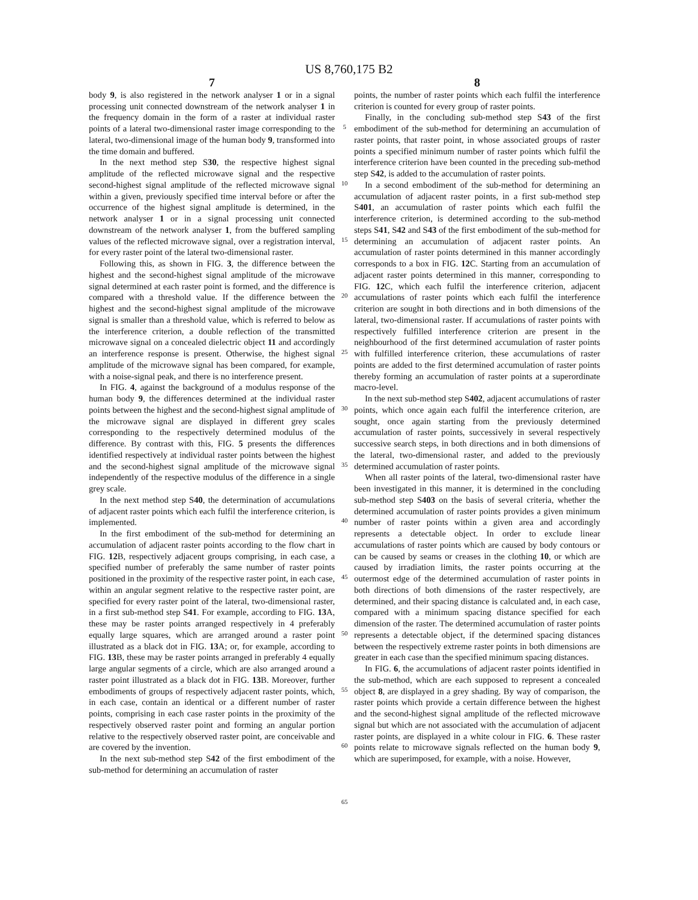US 8,760,175 B2
7
body 9, is also registered in the network analyser 1 or in a signal processing unit connected downstream of the network analyser 1 in the frequency domain in the form of a raster at individual raster points of a lateral two-dimensional raster image corresponding to the lateral, two-dimensional image of the human body 9, transformed into the time domain and buffered.
In the next method step S30, the respective highest signal amplitude of the reflected microwave signal and the respective second-highest signal amplitude of the reflected microwave signal within a given, previously specified time interval before or after the occurrence of the highest signal amplitude is determined, in the network analyser 1 or in a signal processing unit connected downstream of the network analyser 1, from the buffered sampling values of the reflected microwave signal, over a registration interval, for every raster point of the lateral two-dimensional raster.
Following this, as shown in FIG. 3, the difference between the highest and the second-highest signal amplitude of the microwave signal determined at each raster point is formed, and the difference is compared with a threshold value. If the difference between the highest and the second-highest signal amplitude of the microwave signal is smaller than a threshold value, which is referred to below as the interference criterion, a double reflection of the transmitted microwave signal on a concealed dielectric object 11 and accordingly an interference response is present. Otherwise, the highest signal amplitude of the microwave signal has been compared, for example, with a noise-signal peak, and there is no interference present.
In FIG. 4, against the background of a modulus response of the human body 9, the differences determined at the individual raster points between the highest and the second-highest signal amplitude of the microwave signal are displayed in different grey scales corresponding to the respectively determined modulus of the difference. By contrast with this, FIG. 5 presents the differences identified respectively at individual raster points between the highest and the second-highest signal amplitude of the microwave signal independently of the respective modulus of the difference in a single grey scale.
In the next method step S40, the determination of accumulations of adjacent raster points which each fulfil the interference criterion, is implemented.
In the first embodiment of the sub-method for determining an accumulation of adjacent raster points according to the flow chart in FIG. 12 B, respectively adjacent groups comprising, in each case, a specified number of preferably the same number of raster points positioned in the proximity of the respective raster point, in each case, within an angular segment relative to the respective raster point, are specified for every raster point of the lateral, two-dimensional raster, in a first sub-method step S41. For example, according to FIG. 13 A, these may be raster points arranged respectively in 4 preferably equally large squares, which are arranged around a raster point illustrated as a black dot in FIG. 13 A; or, for example, according to FIG. 13 B, these may be raster points arranged in preferably 4 equally large angular segments of a circle, which are also arranged around a raster point illustrated as a black dot in FIG. 13 B. Moreover, further embodiments of groups of respectively adjacent raster points, which, in each case, contain an identical or a different number of raster points, comprising in each case raster points in the proximity of the respectively observed raster point and forming an angular portion relative to the respectively observed raster point, are conceivable and are covered by the invention.
In the next sub-method step S42 of the first embodiment of the sub-method for determining an accumulation of raster
5
10
15
20
25
30
35
40
45
50
55
60
65
8
points, the number of raster points which each fulfil the interference criterion is counted for every group of raster points.
Finally, in the concluding sub-method step S43 of the first embodiment of the sub-method for determining an accumulation of raster points, that raster point, in whose associated groups of raster points a specified minimum number of raster points which fulfil the interference criterion have been counted in the preceding sub-method step S42, is added to the accumulation of raster points.
In a second embodiment of the sub-method for determining an accumulation of adjacent raster points, in a first sub-method step S401, an accumulation of raster points which each fulfil the interference criterion, is determined according to the sub-method steps S41, S42 and S43 of the first embodiment of the sub-method for determining an accumulation of adjacent raster points. An accumulation of raster points determined in this manner accordingly corresponds to a box in FIG. 12 C. Starting from an accumulation of adjacent raster points determined in this manner, corresponding to FIG. 12 C, which each fulfil the interference criterion, adjacent accumulations of raster points which each fulfil the interference criterion are sought in both directions and in both dimensions of the lateral, two-dimensional raster. If accumulations of raster points with respectively fulfilled interference criterion are present in the neighbourhood of the first determined accumulation of raster points with fulfilled interference criterion, these accumulations of raster points are added to the first determined accumulation of raster points thereby forming an accumulation of raster points at a superordinate macro-level.
In the next sub-method step S402, adjacent accumulations of raster points, which once again each fulfil the interference criterion, are sought, once again starting from the previously determined accumulation of raster points, successively in several respectively successive search steps, in both directions and in both dimensions of the lateral, two-dimensional raster, and added to the previously determined accumulation of raster points.
When all raster points of the lateral, two-dimensional raster have been investigated in this manner, it is determined in the concluding sub-method step S403 on the basis of several criteria, whether the determined accumulation of raster points provides a given minimum number of raster points within a given area and accordingly represents a detectable object. In order to exclude linear accumulations of raster points which are caused by body contours or can be caused by seams or creases in the clothing 10, or which are caused by irradiation limits, the raster points occurring at the outermost edge of the determined accumulation of raster points in both directions of both dimensions of the raster respectively, are determined, and their spacing distance is calculated and, in each case, compared with a minimum spacing distance specified for each dimension of the raster. The determined accumulation of raster points represents a detectable object, if the determined spacing distances between the respectively extreme raster points in both dimensions are greater in each case than the specified minimum spacing distances.
In FIG. 6, the accumulations of adjacent raster points identified in the sub-method, which are each supposed to represent a concealed object 8, are displayed in a grey shading. By way of comparison, the raster points which provide a certain difference between the highest and the second-highest signal amplitude of the reflected microwave signal but which are not associated with the accumulation of adjacent raster points, are displayed in a white colour in FIG. 6. These raster points relate to microwave signals reflected on the human body 9, which are superimposed, for example, with a noise. However,